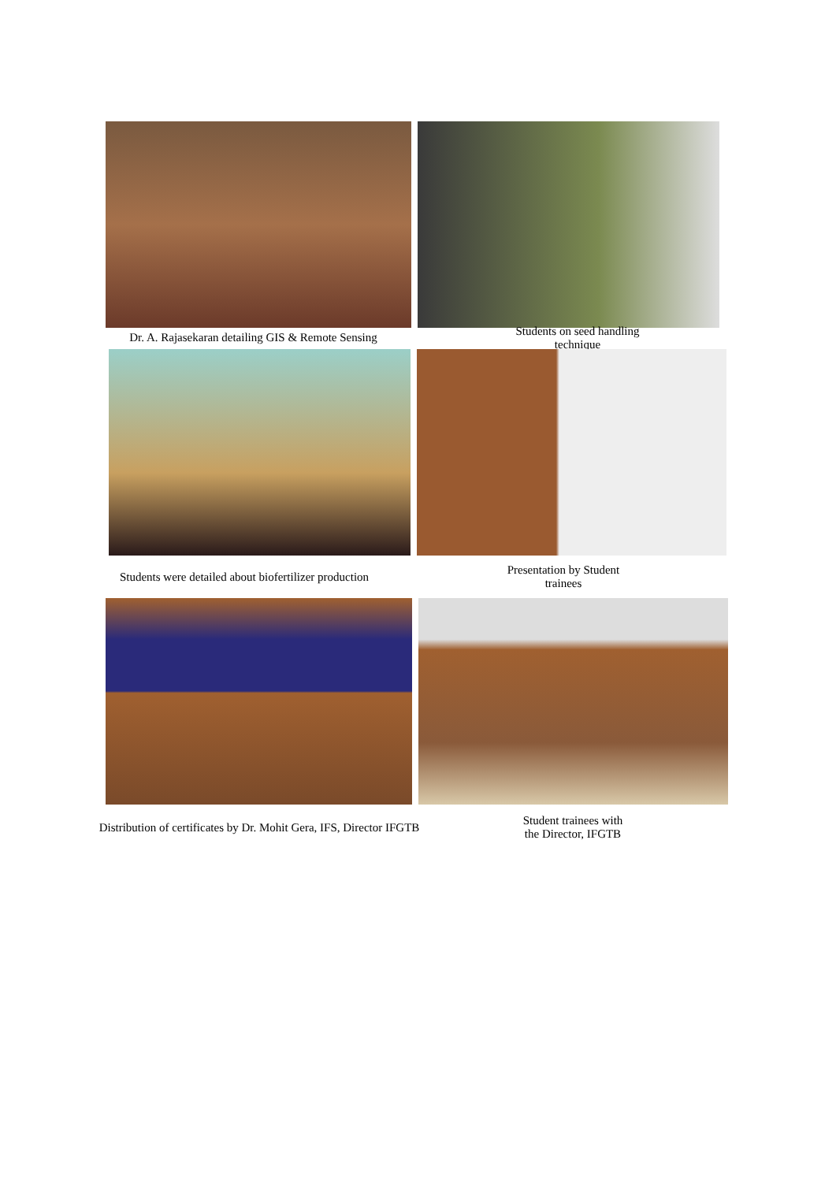Dr. A. Rajasekaran detailing GIS & Remote Sensing
Students on seed handling technique
Students were detailed about biofertilizer production
Presentation by Student trainees
Distribution of certificates by Dr. Mohit Gera, IFS, Director IFGTB
Student trainees with the Director, IFGTB